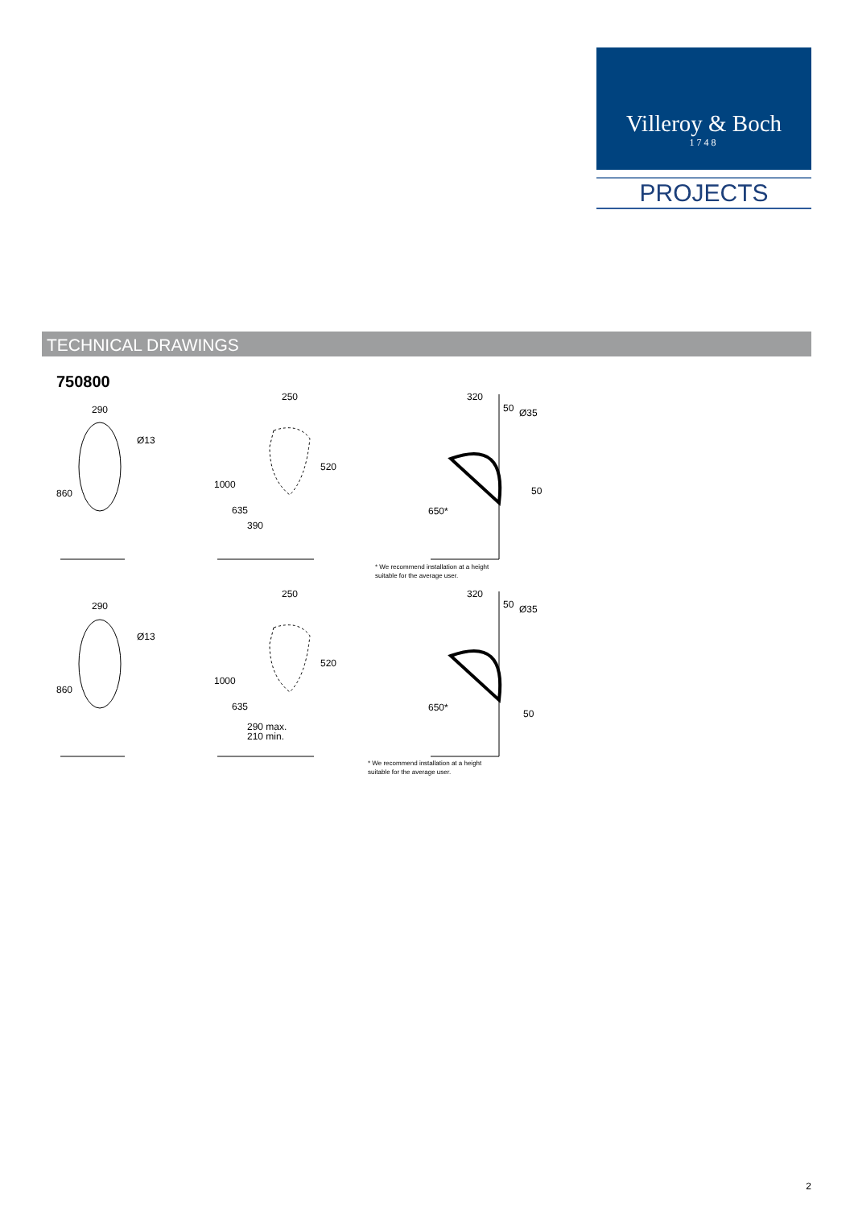Villeroy & Boch
1748
PROJECTS
TECHNICAL DRAWINGS
750800
290
Ø13
860
250
520
1000
635
390
320
50
Ø35
50
650*
290
Ø13
860
250
520
1000
635
290 max.
210 min.
320
50
Ø35
50
650*
* We recommend installation at a height
suitable for the average user.
* We recommend installation at a height
suitable for the average user.
2